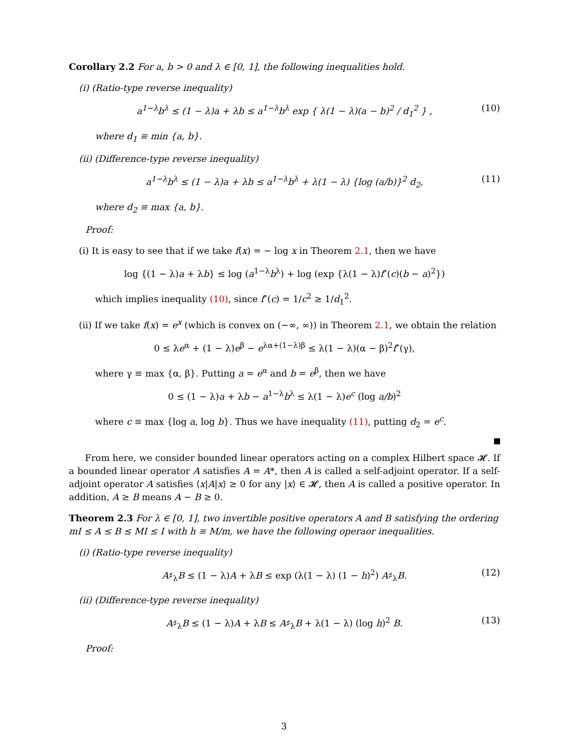Corollary 2.2 For a, b > 0 and λ ∈ [0, 1], the following inequalities hold.
(i) (Ratio-type reverse inequality)
a<sup>1−λ</sup>b<sup>λ</sup> ≤ (1 − λ)a + λb ≤ a<sup>1−λ</sup>b<sup>λ</sup> exp { λ(1 − λ)(a − b)<sup>2</sup> / d<sub>1</sub><sup>2</sup> } , (10)
where d<sub>1</sub> ≡ min {a, b}.
(ii) (Difference-type reverse inequality)
a<sup>1−λ</sup>b<sup>λ</sup> ≤ (1 − λ)a + λb ≤ a<sup>1−λ</sup>b<sup>λ</sup> + λ(1 − λ) {log (a/b)}<sup>2</sup> d<sub>2</sub>, (11)
where d<sub>2</sub> ≡ max {a, b}.
Proof:
(i) It is easy to see that if we take f(x) = − log x in Theorem 2.1, then we have
log {(1 − λ)a + λb} ≤ log (a<sup>1−λ</sup>b<sup>λ</sup>) + log (exp {λ(1 − λ)f″(c)(b − a)<sup>2</sup>})
which implies inequality (10), since f″(c) = 1/c<sup>2</sup> ≥ 1/d<sub>1</sub><sup>2</sup>.
(ii) If we take f(x) = e<sup>x</sup> (which is convex on (−∞, ∞)) in Theorem 2.1, we obtain the relation
0 ≤ λe<sup>α</sup> + (1 − λ)e<sup>β</sup> − e<sup>λα+(1−λ)β</sup> ≤ λ(1 − λ)(α − β)<sup>2</sup>f″(γ),
where γ ≡ max {α, β}. Putting a = e<sup>α</sup> and b = e<sup>β</sup>, then we have
0 ≤ (1 − λ)a + λb − a<sup>1−λ</sup>b<sup>λ</sup> ≤ λ(1 − λ)e<sup>c</sup> (log a/b)<sup>2</sup>
where c ≡ max {log a, log b}. Thus we have inequality (11), putting d<sub>2</sub> = e<sup>c</sup>.
From here, we consider bounded linear operators acting on a complex Hilbert space 𝓗. If a bounded linear operator A satisfies A = A*, then A is called a self-adjoint operator. If a self-adjoint operator A satisfies ⟨x|A|x⟩ ≥ 0 for any |x⟩ ∈ 𝓗, then A is called a positive operator. In addition, A ≥ B means A − B ≥ 0.
Theorem 2.3 For λ ∈ [0, 1], two invertible positive operators A and B satisfying the ordering mI ≤ A ≤ B ≤ MI ≤ I with h ≡ M/m, we have the following operaor inequalities.
(i) (Ratio-type reverse inequality)
A♯<sub>λ</sub>B ≤ (1 − λ)A + λB ≤ exp (λ(1 − λ) (1 − h)<sup>2</sup>) A♯<sub>λ</sub>B. (12)
(ii) (Difference-type reverse inequality)
A♯<sub>λ</sub>B ≤ (1 − λ)A + λB ≤ A♯<sub>λ</sub>B + λ(1 − λ) (log h)<sup>2</sup> B. (13)
Proof:
3